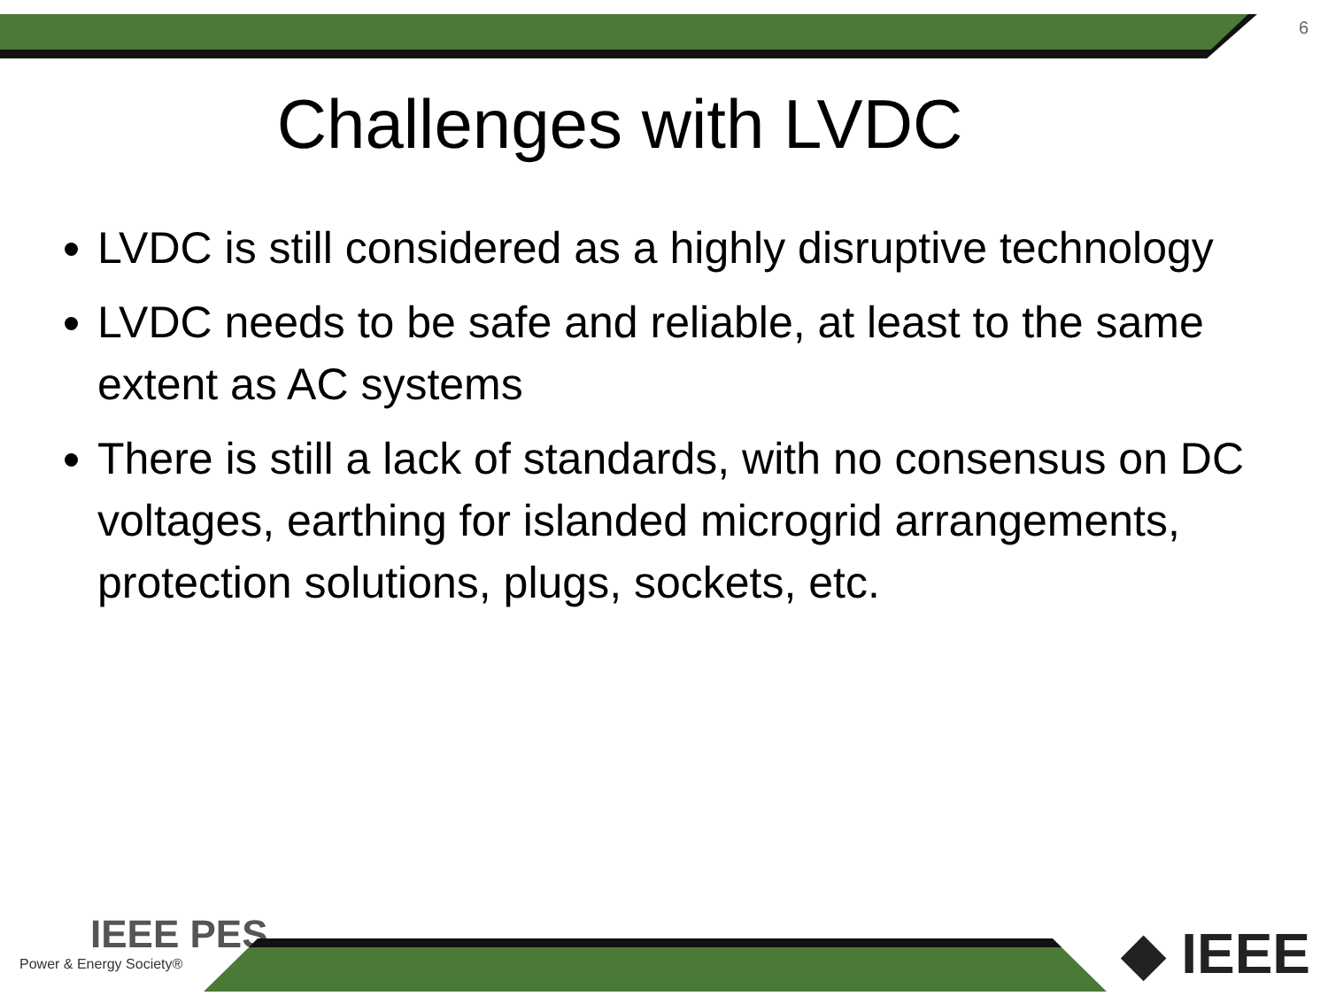6
Challenges with LVDC
LVDC is still considered as a highly disruptive technology
LVDC needs to be safe and reliable, at least to the same extent as AC systems
There is still a lack of standards, with no consensus on DC voltages, earthing for islanded microgrid arrangements, protection solutions, plugs, sockets, etc.
IEEE PES
Power & Energy Society®
◆ IEEE